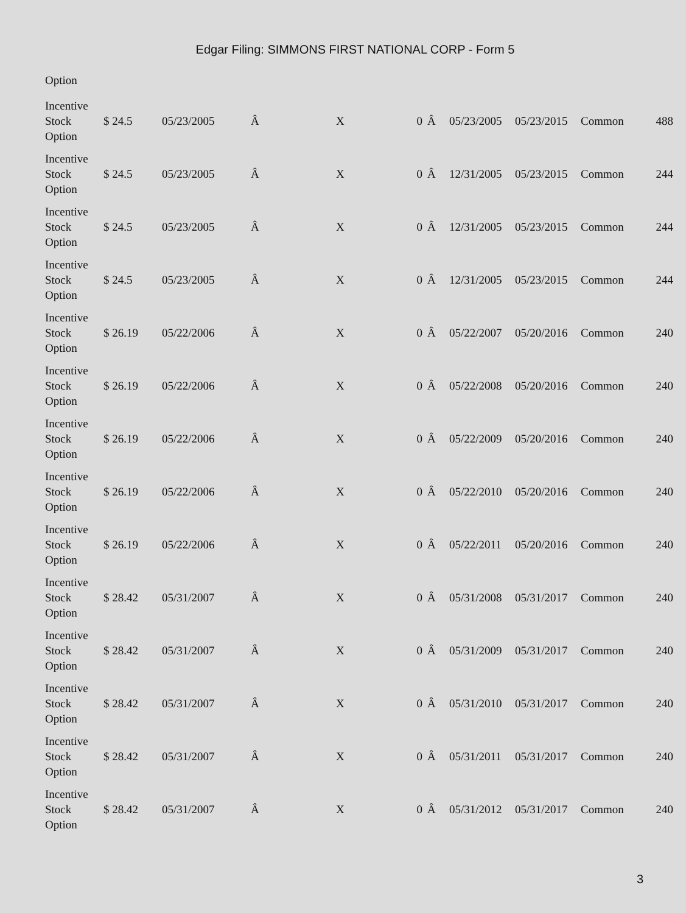Edgar Filing: SIMMONS FIRST NATIONAL CORP - Form 5
Option
| Incentive Stock Option | $ 24.5 | 05/23/2005 | Â | X | 0 | Â | 05/23/2005 | 05/23/2015 | Common | 488 |
| Incentive Stock Option | $ 24.5 | 05/23/2005 | Â | X | 0 | Â | 12/31/2005 | 05/23/2015 | Common | 244 |
| Incentive Stock Option | $ 24.5 | 05/23/2005 | Â | X | 0 | Â | 12/31/2005 | 05/23/2015 | Common | 244 |
| Incentive Stock Option | $ 24.5 | 05/23/2005 | Â | X | 0 | Â | 12/31/2005 | 05/23/2015 | Common | 244 |
| Incentive Stock Option | $ 26.19 | 05/22/2006 | Â | X | 0 | Â | 05/22/2007 | 05/20/2016 | Common | 240 |
| Incentive Stock Option | $ 26.19 | 05/22/2006 | Â | X | 0 | Â | 05/22/2008 | 05/20/2016 | Common | 240 |
| Incentive Stock Option | $ 26.19 | 05/22/2006 | Â | X | 0 | Â | 05/22/2009 | 05/20/2016 | Common | 240 |
| Incentive Stock Option | $ 26.19 | 05/22/2006 | Â | X | 0 | Â | 05/22/2010 | 05/20/2016 | Common | 240 |
| Incentive Stock Option | $ 26.19 | 05/22/2006 | Â | X | 0 | Â | 05/22/2011 | 05/20/2016 | Common | 240 |
| Incentive Stock Option | $ 28.42 | 05/31/2007 | Â | X | 0 | Â | 05/31/2008 | 05/31/2017 | Common | 240 |
| Incentive Stock Option | $ 28.42 | 05/31/2007 | Â | X | 0 | Â | 05/31/2009 | 05/31/2017 | Common | 240 |
| Incentive Stock Option | $ 28.42 | 05/31/2007 | Â | X | 0 | Â | 05/31/2010 | 05/31/2017 | Common | 240 |
| Incentive Stock Option | $ 28.42 | 05/31/2007 | Â | X | 0 | Â | 05/31/2011 | 05/31/2017 | Common | 240 |
| Incentive Stock Option | $ 28.42 | 05/31/2007 | Â | X | 0 | Â | 05/31/2012 | 05/31/2017 | Common | 240 |
3